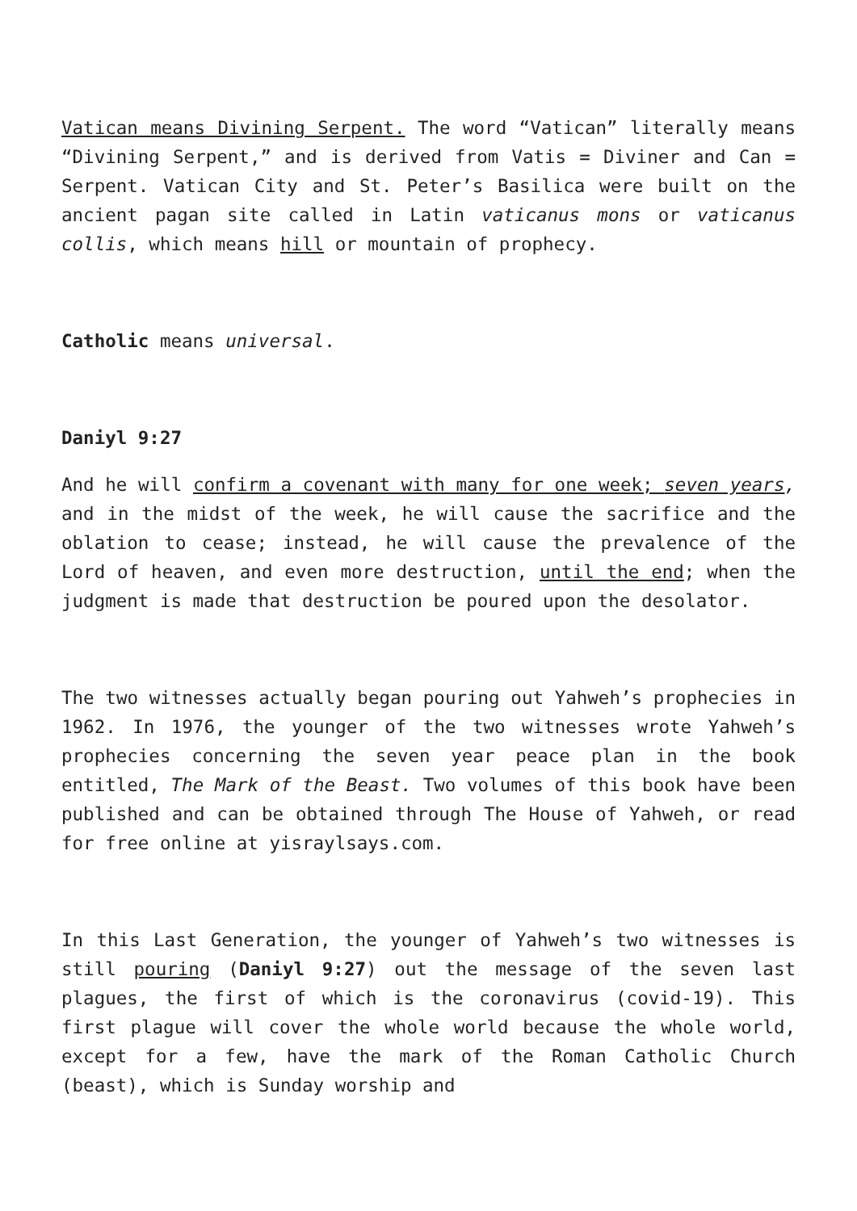Vatican means Divining Serpent. The word “Vatican” literally means “Divining Serpent,” and is derived from Vatis = Diviner and Can = Serpent. Vatican City and St. Peter’s Basilica were built on the ancient pagan site called in Latin vaticanus mons or vaticanus collis, which means hill or mountain of prophecy.
Catholic means universal.
Daniyl 9:27
And he will confirm a covenant with many for one week; seven years, and in the midst of the week, he will cause the sacrifice and the oblation to cease; instead, he will cause the prevalence of the Lord of heaven, and even more destruction, until the end; when the judgment is made that destruction be poured upon the desolator.
The two witnesses actually began pouring out Yahweh’s prophecies in 1962. In 1976, the younger of the two witnesses wrote Yahweh’s prophecies concerning the seven year peace plan in the book entitled, The Mark of the Beast. Two volumes of this book have been published and can be obtained through The House of Yahweh, or read for free online at yisraylsays.com.
In this Last Generation, the younger of Yahweh’s two witnesses is still pouring (Daniyl 9:27) out the message of the seven last plagues, the first of which is the coronavirus (covid-19). This first plague will cover the whole world because the whole world, except for a few, have the mark of the Roman Catholic Church (beast), which is Sunday worship and